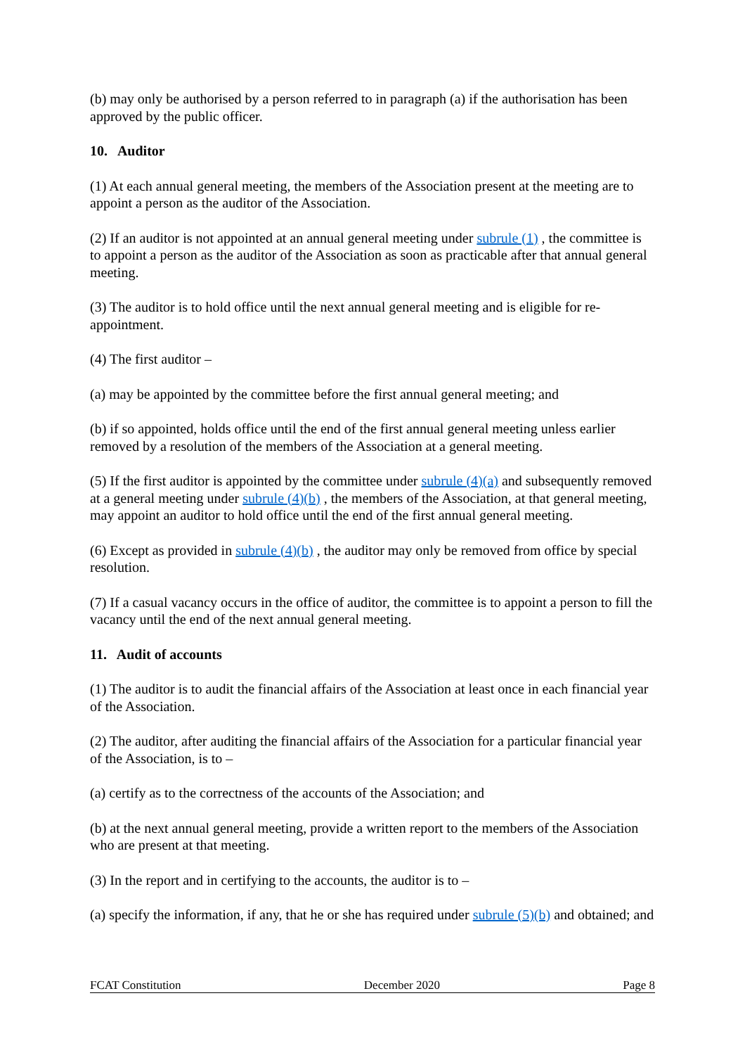(b) may only be authorised by a person referred to in paragraph (a) if the authorisation has been approved by the public officer.
10. Auditor
(1) At each annual general meeting, the members of the Association present at the meeting are to appoint a person as the auditor of the Association.
(2) If an auditor is not appointed at an annual general meeting under subrule (1) , the committee is to appoint a person as the auditor of the Association as soon as practicable after that annual general meeting.
(3) The auditor is to hold office until the next annual general meeting and is eligible for re-appointment.
(4) The first auditor –
(a) may be appointed by the committee before the first annual general meeting; and
(b) if so appointed, holds office until the end of the first annual general meeting unless earlier removed by a resolution of the members of the Association at a general meeting.
(5) If the first auditor is appointed by the committee under subrule (4)(a) and subsequently removed at a general meeting under subrule (4)(b) , the members of the Association, at that general meeting, may appoint an auditor to hold office until the end of the first annual general meeting.
(6) Except as provided in subrule (4)(b) , the auditor may only be removed from office by special resolution.
(7) If a casual vacancy occurs in the office of auditor, the committee is to appoint a person to fill the vacancy until the end of the next annual general meeting.
11. Audit of accounts
(1) The auditor is to audit the financial affairs of the Association at least once in each financial year of the Association.
(2) The auditor, after auditing the financial affairs of the Association for a particular financial year of the Association, is to –
(a) certify as to the correctness of the accounts of the Association; and
(b) at the next annual general meeting, provide a written report to the members of the Association who are present at that meeting.
(3) In the report and in certifying to the accounts, the auditor is to –
(a) specify the information, if any, that he or she has required under subrule (5)(b) and obtained; and
FCAT Constitution December 2020 Page 8